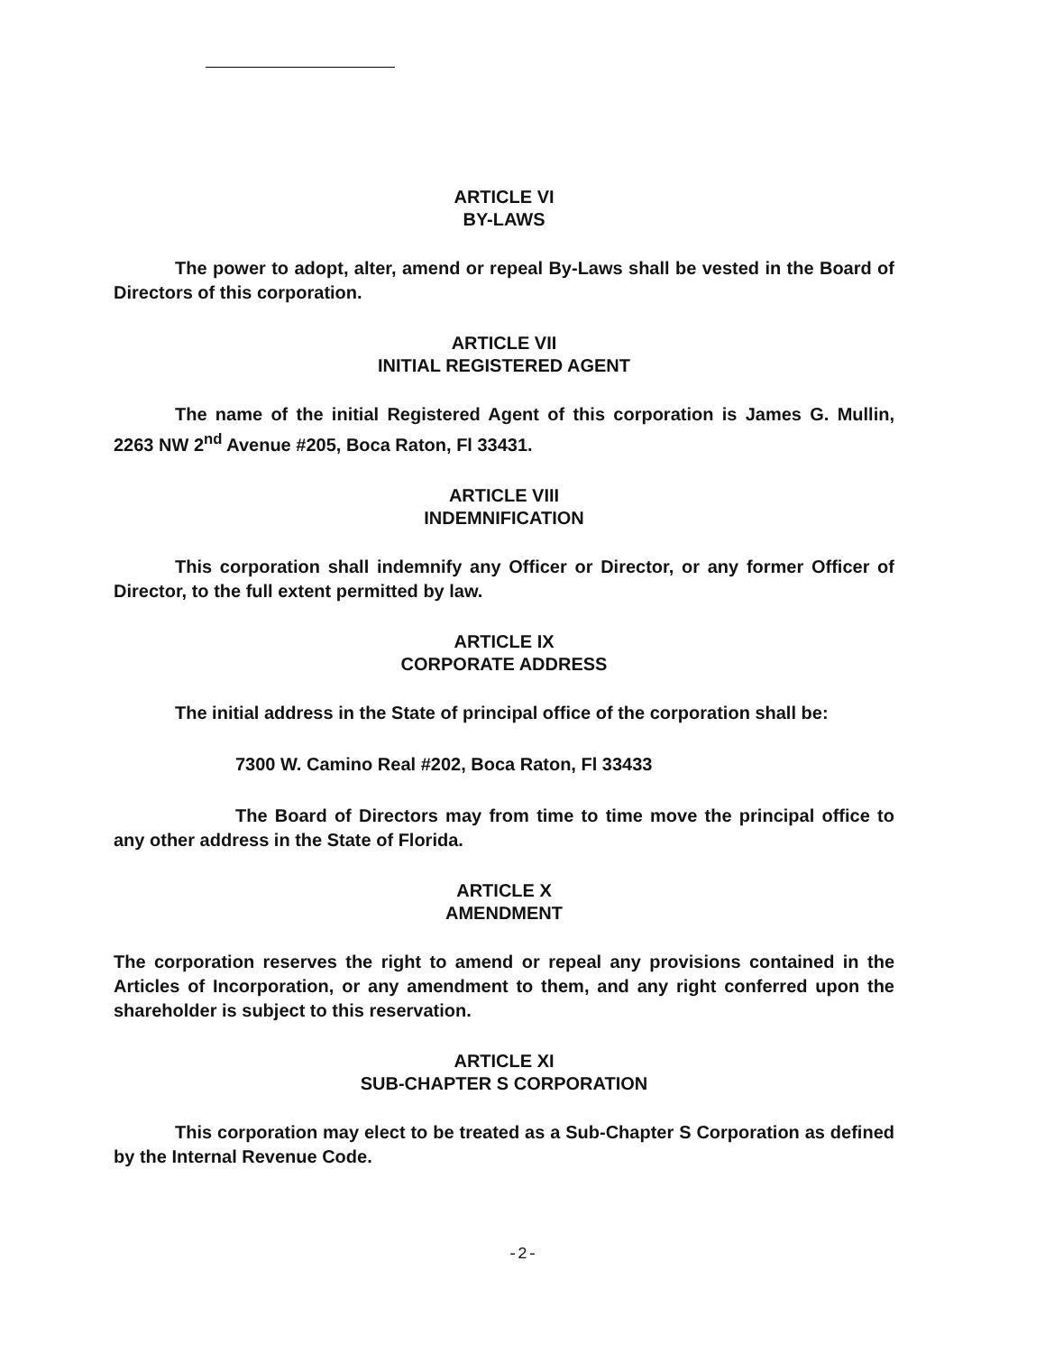ARTICLE VI
BY-LAWS
The power to adopt, alter, amend or repeal By-Laws shall be vested in the Board of Directors of this corporation.
ARTICLE VII
INITIAL REGISTERED AGENT
The name of the initial Registered Agent of this corporation is James G. Mullin, 2263 NW 2<sup>nd</sup> Avenue #205, Boca Raton, Fl 33431.
ARTICLE VIII
INDEMNIFICATION
This corporation shall indemnify any Officer or Director, or any former Officer of Director, to the full extent permitted by law.
ARTICLE IX
CORPORATE ADDRESS
The initial address in the State of principal office of the corporation shall be:
7300 W. Camino Real #202, Boca Raton, Fl 33433
The Board of Directors may from time to time move the principal office to any other address in the State of Florida.
ARTICLE X
AMENDMENT
The corporation reserves the right to amend or repeal any provisions contained in the Articles of Incorporation, or any amendment to them, and any right conferred upon the shareholder is subject to this reservation.
ARTICLE XI
SUB-CHAPTER S CORPORATION
This corporation may elect to be treated as a Sub-Chapter S Corporation as defined by the Internal Revenue Code.
-2-